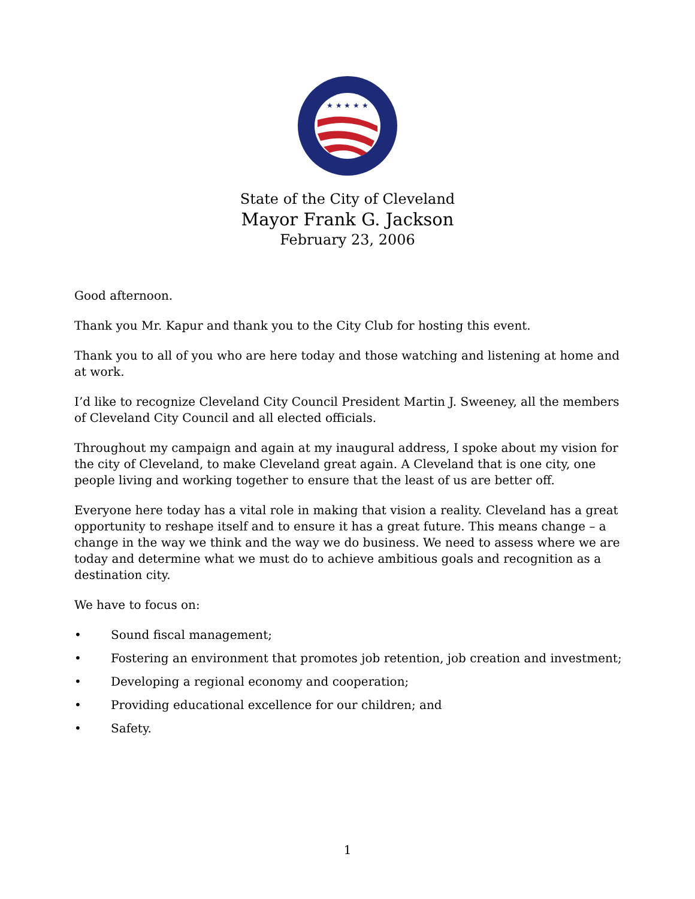★ ★ ★ ★ ★
State of the City of Cleveland
Mayor Frank G. Jackson
February 23, 2006
Good afternoon.
Thank you Mr. Kapur and thank you to the City Club for hosting this event.
Thank you to all of you who are here today and those watching and listening at home and at work.
I’d like to recognize Cleveland City Council President Martin J. Sweeney, all the members of Cleveland City Council and all elected officials.
Throughout my campaign and again at my inaugural address, I spoke about my vision for the city of Cleveland, to make Cleveland great again. A Cleveland that is one city, one people living and working together to ensure that the least of us are better off.
Everyone here today has a vital role in making that vision a reality. Cleveland has a great opportunity to reshape itself and to ensure it has a great future. This means change – a change in the way we think and the way we do business. We need to assess where we are today and determine what we must do to achieve ambitious goals and recognition as a destination city.
We have to focus on:
• Sound fiscal management;
• Fostering an environment that promotes job retention, job creation and investment;
• Developing a regional economy and cooperation;
• Providing educational excellence for our children; and
• Safety.
1